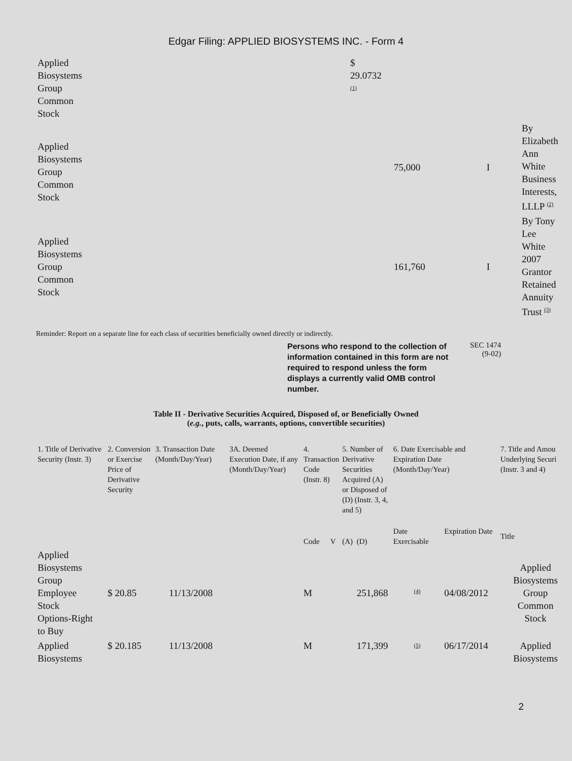Edgar Filing: APPLIED BIOSYSTEMS INC. - Form 4
| Applied Biosystems Group Common Stock | $ 29.0732 <sup>(1)</sup> | | | |
| Applied Biosystems Group Common Stock | | 75,000 | I | By Elizabeth Ann White Business Interests, LLLP <sup>(2)</sup> |
| Applied Biosystems Group Common Stock | | 161,760 | I | By Tony Lee White 2007 Grantor Retained Annuity Trust <sup>(3)</sup> |
Reminder: Report on a separate line for each class of securities beneficially owned directly or indirectly.
Persons who respond to the collection of information contained in this form are not required to respond unless the form displays a currently valid OMB control number.
SEC 1474
(9-02)
Table II - Derivative Securities Acquired, Disposed of, or Beneficially Owned
(e.g., puts, calls, warrants, options, convertible securities)
| 1. Title of Derivative Security (Instr. 3) | 2. Conversion or Exercise Price of Derivative Security | 3. Transaction Date (Month/Day/Year) | 3A. Deemed Execution Date, if any (Month/Day/Year) | 4. Transaction Code (Instr. 8) | | 5. Number of Derivative Securities Acquired (A) or Disposed of (D) (Instr. 3, 4, and 5) | | 6. Date Exercisable and Expiration Date (Month/Day/Year) | | 7. Title and Amou Underlying Securi (Instr. 3 and 4) |
| --- | --- | --- | --- | --- | --- | --- | --- | --- | --- | --- |
| | | | | Code | V | (A) | (D) | Date Exercisable | Expiration Date | Title |
| Applied Biosystems Group Employee Stock Options-Right to Buy | $ 20.85 | 11/13/2008 | | M | | | 251,868 | <sup>(4)</sup> | 04/08/2012 | Applied Biosystems Group Common Stock |
| Applied Biosystems | $ 20.185 | 11/13/2008 | | M | | | 171,399 | <sup>(5)</sup> | 06/17/2014 | Applied Biosystems |
2